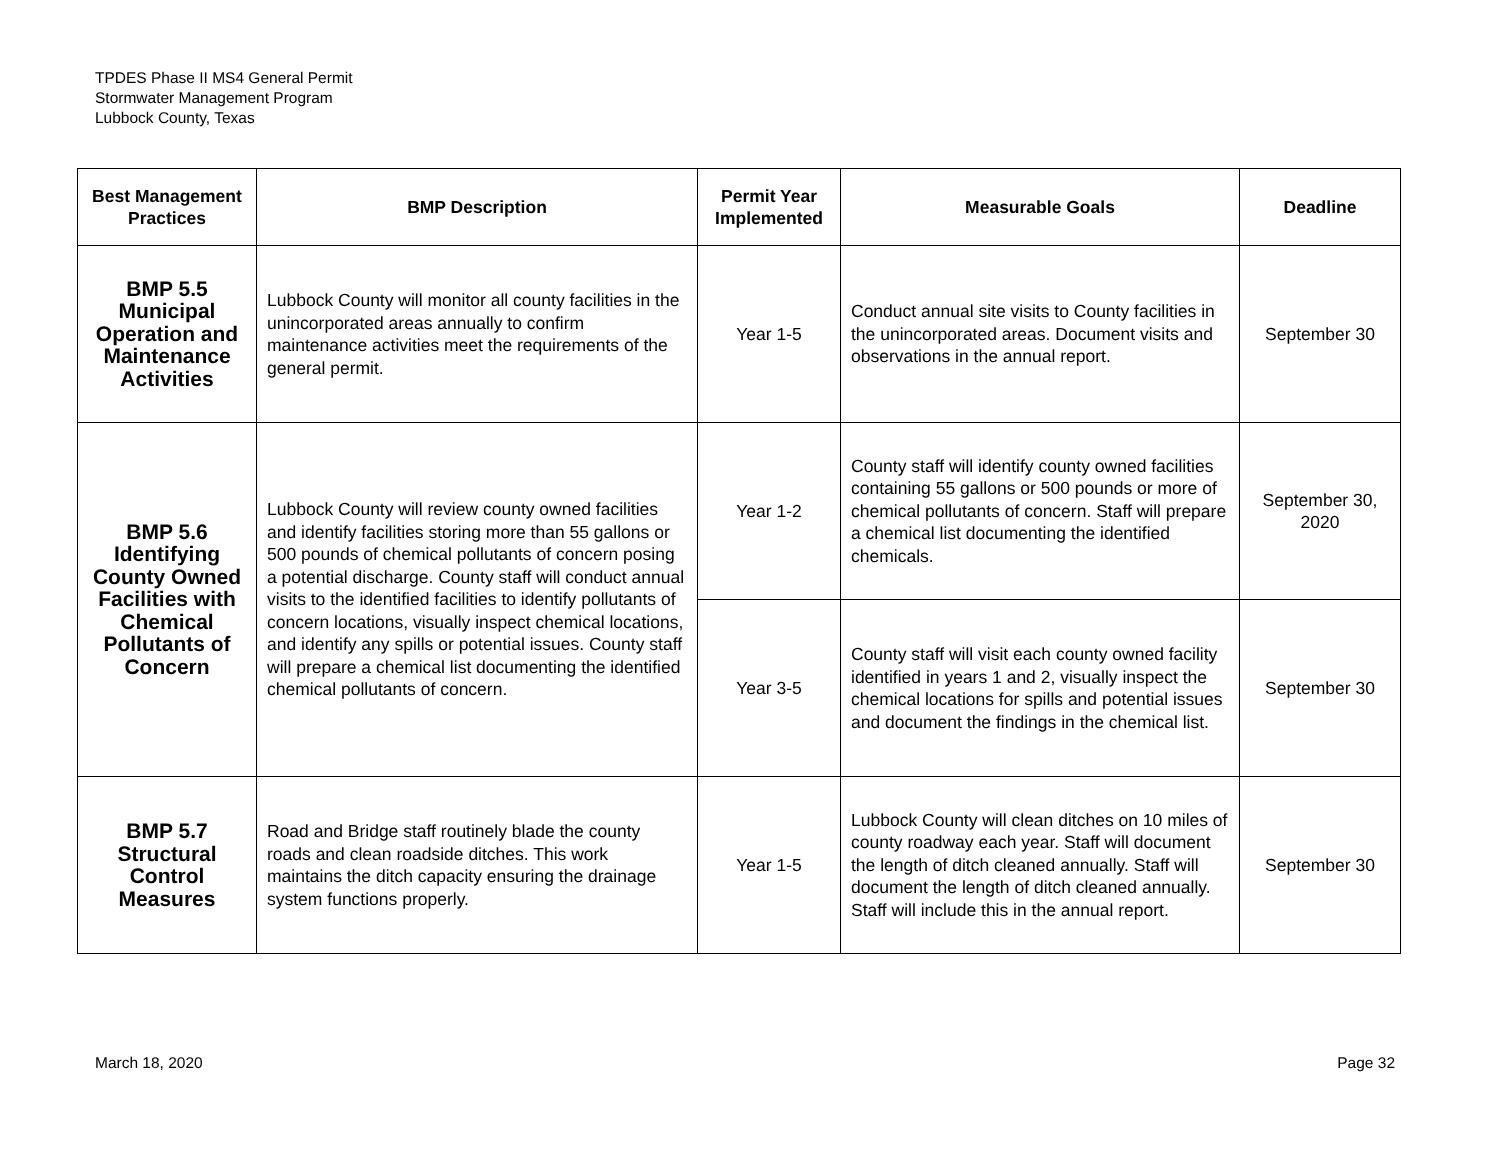TPDES Phase II MS4 General Permit
Stormwater Management Program
Lubbock County, Texas
| Best Management Practices | BMP Description | Permit Year Implemented | Measurable Goals | Deadline |
| --- | --- | --- | --- | --- |
| BMP 5.5 Municipal Operation and Maintenance Activities | Lubbock County will monitor all county facilities in the unincorporated areas annually to confirm maintenance activities meet the requirements of the general permit. | Year 1-5 | Conduct annual site visits to County facilities in the unincorporated areas. Document visits and observations in the annual report. | September 30 |
| BMP 5.6 Identifying County Owned Facilities with Chemical Pollutants of Concern | Lubbock County will review county owned facilities and identify facilities storing more than 55 gallons or 500 pounds of chemical pollutants of concern posing a potential discharge. County staff will conduct annual visits to the identified facilities to identify pollutants of concern locations, visually inspect chemical locations, and identify any spills or potential issues. County staff will prepare a chemical list documenting the identified chemical pollutants of concern. | Year 1-2 | County staff will identify county owned facilities containing 55 gallons or 500 pounds or more of chemical pollutants of concern. Staff will prepare a chemical list documenting the identified chemicals. | September 30, 2020 |
| | | Year 3-5 | County staff will visit each county owned facility identified in years 1 and 2, visually inspect the chemical locations for spills and potential issues and document the findings in the chemical list. | September 30 |
| BMP 5.7 Structural Control Measures | Road and Bridge staff routinely blade the county roads and clean roadside ditches. This work maintains the ditch capacity ensuring the drainage system functions properly. | Year 1-5 | Lubbock County will clean ditches on 10 miles of county roadway each year. Staff will document the length of ditch cleaned annually. Staff will document the length of ditch cleaned annually. Staff will include this in the annual report. | September 30 |
March 18, 2020 Page 32